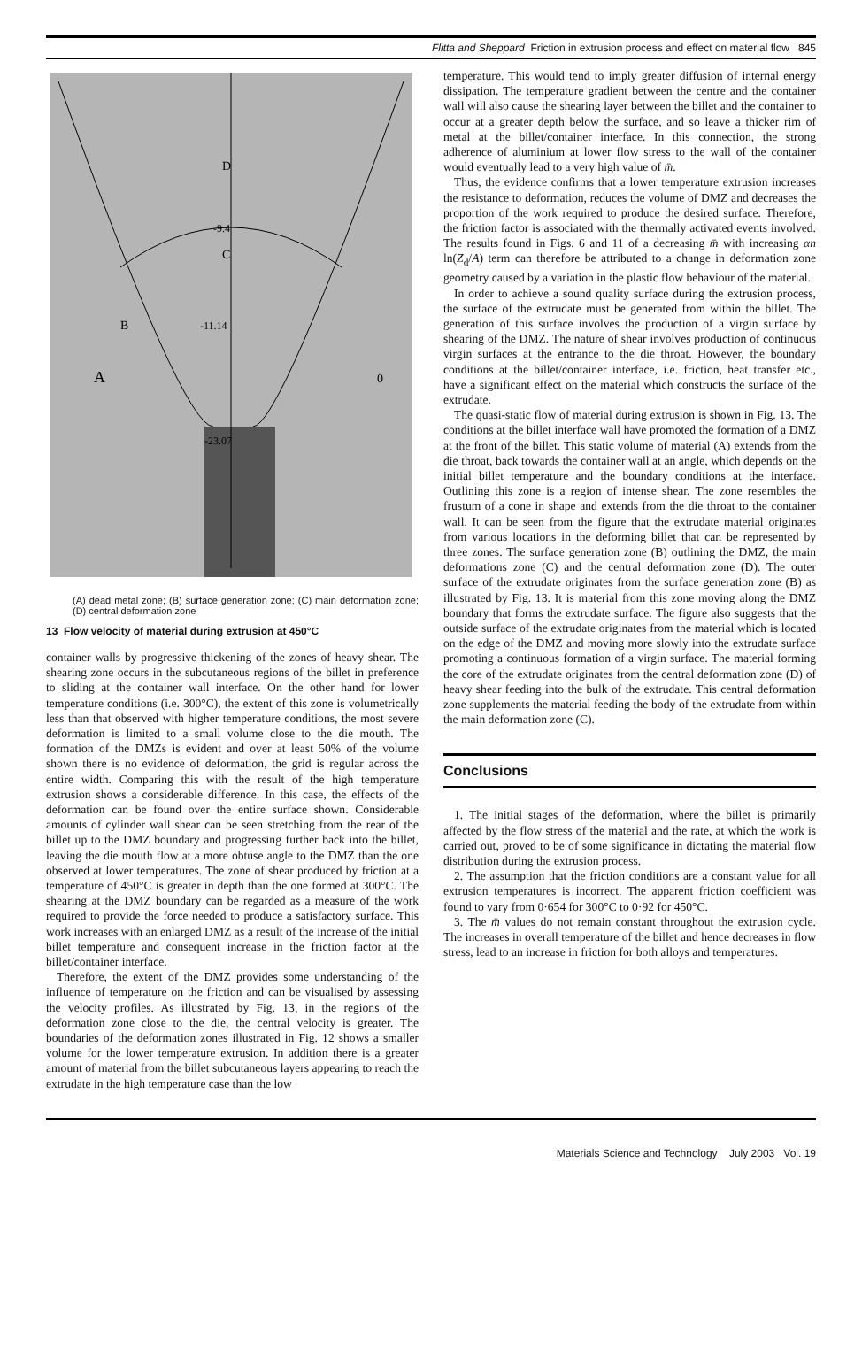Flitta and Sheppard Friction in extrusion process and effect on material flow 845
D
C
B
A
0
-9.4
-11.14
-23.07
(A) dead metal zone; (B) surface generation zone; (C) main deformation zone; (D) central deformation zone
13 Flow velocity of material during extrusion at 450°C
container walls by progressive thickening of the zones of heavy shear. The shearing zone occurs in the subcutaneous regions of the billet in preference to sliding at the container wall interface. On the other hand for lower temperature conditions (i.e. 300°C), the extent of this zone is volumetrically less than that observed with higher temperature conditions, the most severe deformation is limited to a small volume close to the die mouth. The formation of the DMZs is evident and over at least 50% of the volume shown there is no evidence of deformation, the grid is regular across the entire width. Comparing this with the result of the high temperature extrusion shows a considerable difference. In this case, the effects of the deformation can be found over the entire surface shown. Considerable amounts of cylinder wall shear can be seen stretching from the rear of the billet up to the DMZ boundary and progressing further back into the billet, leaving the die mouth flow at a more obtuse angle to the DMZ than the one observed at lower temperatures. The zone of shear produced by friction at a temperature of 450°C is greater in depth than the one formed at 300°C. The shearing at the DMZ boundary can be regarded as a measure of the work required to provide the force needed to produce a satisfactory surface. This work increases with an enlarged DMZ as a result of the increase of the initial billet temperature and consequent increase in the friction factor at the billet/container interface.
Therefore, the extent of the DMZ provides some understanding of the influence of temperature on the friction and can be visualised by assessing the velocity profiles. As illustrated by Fig. 13, in the regions of the deformation zone close to the die, the central velocity is greater. The boundaries of the deformation zones illustrated in Fig. 12 shows a smaller volume for the lower temperature extrusion. In addition there is a greater amount of material from the billet subcutaneous layers appearing to reach the extrudate in the high temperature case than the low
temperature. This would tend to imply greater diffusion of internal energy dissipation. The temperature gradient between the centre and the container wall will also cause the shearing layer between the billet and the container to occur at a greater depth below the surface, and so leave a thicker rim of metal at the billet/container interface. In this connection, the strong adherence of aluminium at lower flow stress to the wall of the container would eventually lead to a very high value of m̄.
Thus, the evidence confirms that a lower temperature extrusion increases the resistance to deformation, reduces the volume of DMZ and decreases the proportion of the work required to produce the desired surface. Therefore, the friction factor is associated with the thermally activated events involved. The results found in Figs. 6 and 11 of a decreasing m̄ with increasing αn ln(Z<sub>d</sub>/A) term can therefore be attributed to a change in deformation zone geometry caused by a variation in the plastic flow behaviour of the material.
In order to achieve a sound quality surface during the extrusion process, the surface of the extrudate must be generated from within the billet. The generation of this surface involves the production of a virgin surface by shearing of the DMZ. The nature of shear involves production of continuous virgin surfaces at the entrance to the die throat. However, the boundary conditions at the billet/container interface, i.e. friction, heat transfer etc., have a significant effect on the material which constructs the surface of the extrudate.
The quasi-static flow of material during extrusion is shown in Fig. 13. The conditions at the billet interface wall have promoted the formation of a DMZ at the front of the billet. This static volume of material (A) extends from the die throat, back towards the container wall at an angle, which depends on the initial billet temperature and the boundary conditions at the interface. Outlining this zone is a region of intense shear. The zone resembles the frustum of a cone in shape and extends from the die throat to the container wall. It can be seen from the figure that the extrudate material originates from various locations in the deforming billet that can be represented by three zones. The surface generation zone (B) outlining the DMZ, the main deformations zone (C) and the central deformation zone (D). The outer surface of the extrudate originates from the surface generation zone (B) as illustrated by Fig. 13. It is material from this zone moving along the DMZ boundary that forms the extrudate surface. The figure also suggests that the outside surface of the extrudate originates from the material which is located on the edge of the DMZ and moving more slowly into the extrudate surface promoting a continuous formation of a virgin surface. The material forming the core of the extrudate originates from the central deformation zone (D) of heavy shear feeding into the bulk of the extrudate. This central deformation zone supplements the material feeding the body of the extrudate from within the main deformation zone (C).
Conclusions
1. The initial stages of the deformation, where the billet is primarily affected by the flow stress of the material and the rate, at which the work is carried out, proved to be of some significance in dictating the material flow distribution during the extrusion process.
2. The assumption that the friction conditions are a constant value for all extrusion temperatures is incorrect. The apparent friction coefficient was found to vary from 0·654 for 300°C to 0·92 for 450°C.
3. The m̄ values do not remain constant throughout the extrusion cycle. The increases in overall temperature of the billet and hence decreases in flow stress, lead to an increase in friction for both alloys and temperatures.
Materials Science and Technology July 2003 Vol. 19